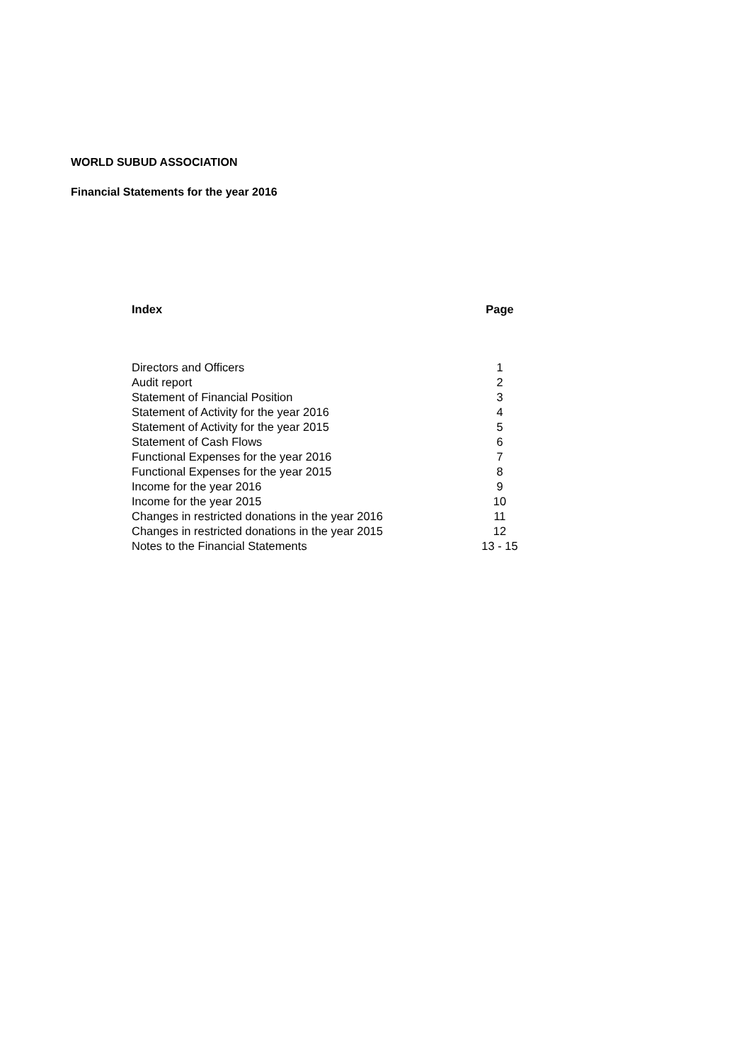WORLD SUBUD ASSOCIATION
Financial Statements for the year 2016
| Index | Page |
| --- | --- |
| Directors and Officers | 1 |
| Audit report | 2 |
| Statement of Financial Position | 3 |
| Statement of Activity for the year 2016 | 4 |
| Statement of Activity for the year 2015 | 5 |
| Statement of Cash Flows | 6 |
| Functional Expenses for the year 2016 | 7 |
| Functional Expenses for the year 2015 | 8 |
| Income for the year 2016 | 9 |
| Income for the year 2015 | 10 |
| Changes in restricted donations in the year 2016 | 11 |
| Changes in restricted donations in the year 2015 | 12 |
| Notes to the Financial Statements | 13 - 15 |